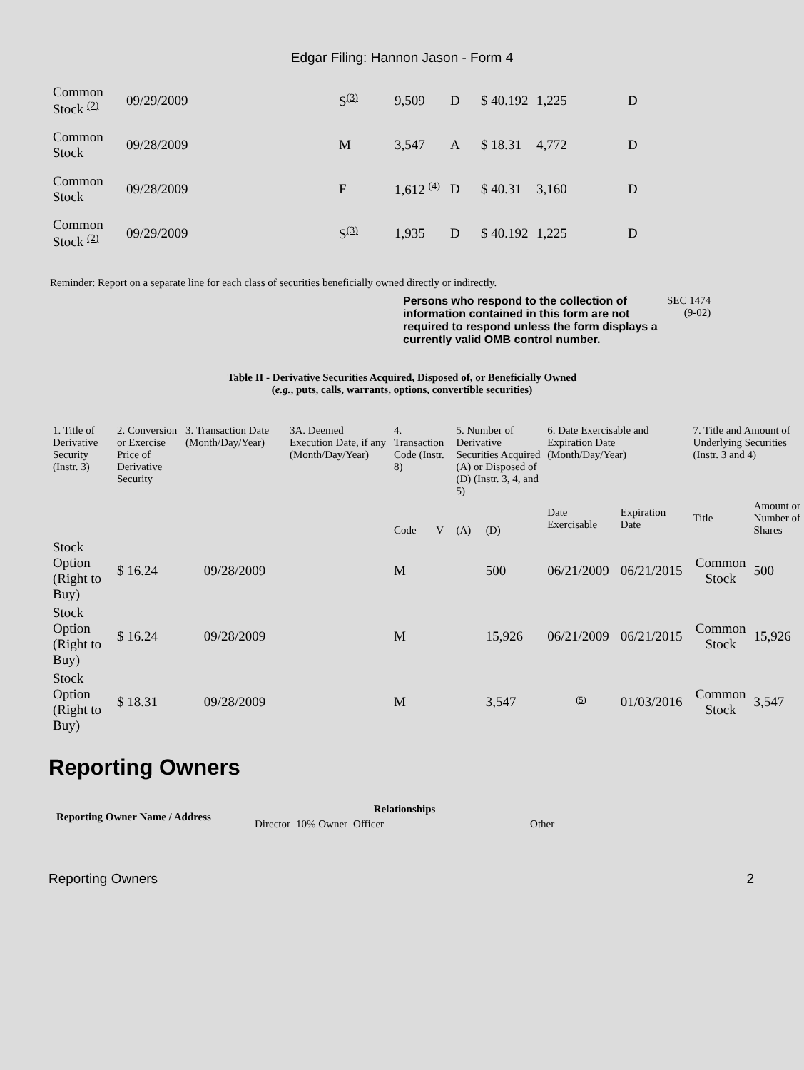Edgar Filing: Hannon Jason - Form 4
| Common Stock <sup>(2)</sup> | 09/29/2009 | S<sup>(3)</sup> | 9,509 | D | $ 40.192 | 1,225 | D |
| Common Stock | 09/28/2009 | M | 3,547 | A | $ 18.31 | 4,772 | D |
| Common Stock | 09/28/2009 | F | 1,612 <sup>(4)</sup> | D | $ 40.31 | 3,160 | D |
| Common Stock <sup>(2)</sup> | 09/29/2009 | S<sup>(3)</sup> | 1,935 | D | $ 40.192 | 1,225 | D |
Reminder: Report on a separate line for each class of securities beneficially owned directly or indirectly.
Persons who respond to the collection of information contained in this form are not required to respond unless the form displays a currently valid OMB control number. SEC 1474
(9-02)
Table II - Derivative Securities Acquired, Disposed of, or Beneficially Owned
(e.g., puts, calls, warrants, options, convertible securities)
| 1. Title of Derivative Security (Instr. 3) | 2. Conversion or Exercise Price of Derivative Security | 3. Transaction Date (Month/Day/Year) | 3A. Deemed Execution Date, if any (Month/Day/Year) | 4. Transaction Code (Instr. 8) | | 5. Number of Derivative Securities Acquired (A) or Disposed of (D) (Instr. 3, 4, and 5) | | 6. Date Exercisable and Expiration Date (Month/Day/Year) | | 7. Title and Amount of Underlying Securities (Instr. 3 and 4) | |
| --- | --- | --- | --- | --- | --- | --- | --- | --- | --- | --- | --- |
| | | | | Code | V | (A) | (D) | Date Exercisable | Expiration Date | Title | Amount or Number of Shares |
| Stock Option (Right to Buy) | $ 16.24 | 09/28/2009 | | M | | | 500 | 06/21/2009 | 06/21/2015 | Common Stock | 500 |
| Stock Option (Right to Buy) | $ 16.24 | 09/28/2009 | | M | | | 15,926 | 06/21/2009 | 06/21/2015 | Common Stock | 15,926 |
| Stock Option (Right to Buy) | $ 18.31 | 09/28/2009 | | M | | | 3,547 | <sup>(5)</sup> | 01/03/2016 | Common Stock | 3,547 |
Reporting Owners
| Reporting Owner Name / Address | Relationships | | | |
| --- | --- | --- | --- | --- |
| | Director | 10% Owner | Officer | Other |
Reporting Owners 2